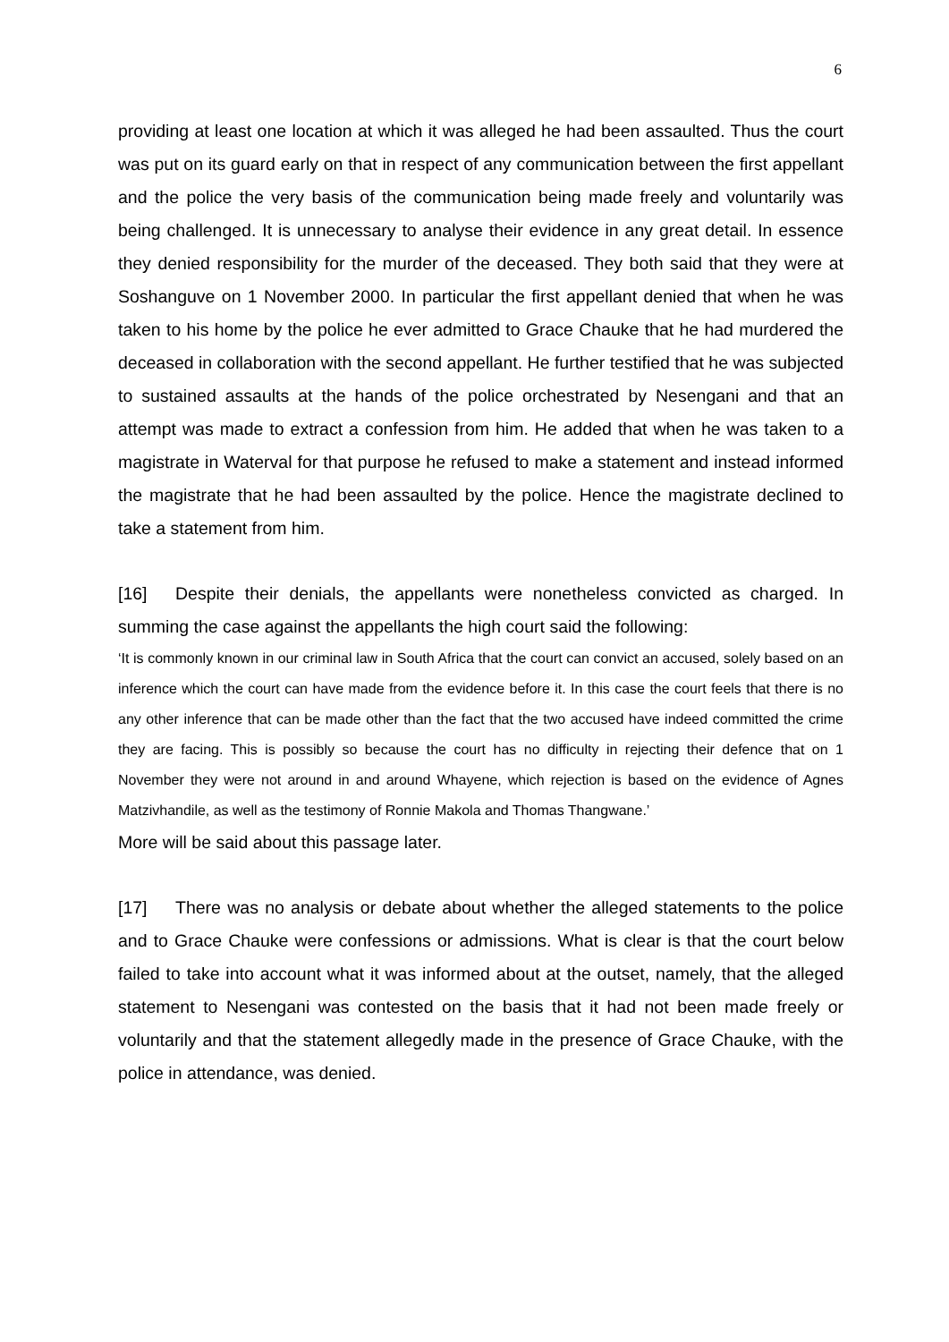6
providing at least one location at which it was alleged he had been assaulted. Thus the court was put on its guard early on that in respect of any communication between the first appellant and the police the very basis of the communication being made freely and voluntarily was being challenged. It is unnecessary to analyse their evidence in any great detail. In essence they denied responsibility for the murder of the deceased. They both said that they were at Soshanguve on 1 November 2000. In particular the first appellant denied that when he was taken to his home by the police he ever admitted to Grace Chauke that he had murdered the deceased in collaboration with the second appellant. He further testified that he was subjected to sustained assaults at the hands of the police orchestrated by Nesengani and that an attempt was made to extract a confession from him. He added that when he was taken to a magistrate in Waterval for that purpose he refused to make a statement and instead informed the magistrate that he had been assaulted by the police. Hence the magistrate declined to take a statement from him.
[16] Despite their denials, the appellants were nonetheless convicted as charged. In summing the case against the appellants the high court said the following:
‘It is commonly known in our criminal law in South Africa that the court can convict an accused, solely based on an inference which the court can have made from the evidence before it. In this case the court feels that there is no any other inference that can be made other than the fact that the two accused have indeed committed the crime they are facing. This is possibly so because the court has no difficulty in rejecting their defence that on 1 November they were not around in and around Whayene, which rejection is based on the evidence of Agnes Matzivhandile, as well as the testimony of Ronnie Makola and Thomas Thangwane.’
More will be said about this passage later.
[17] There was no analysis or debate about whether the alleged statements to the police and to Grace Chauke were confessions or admissions. What is clear is that the court below failed to take into account what it was informed about at the outset, namely, that the alleged statement to Nesengani was contested on the basis that it had not been made freely or voluntarily and that the statement allegedly made in the presence of Grace Chauke, with the police in attendance, was denied.